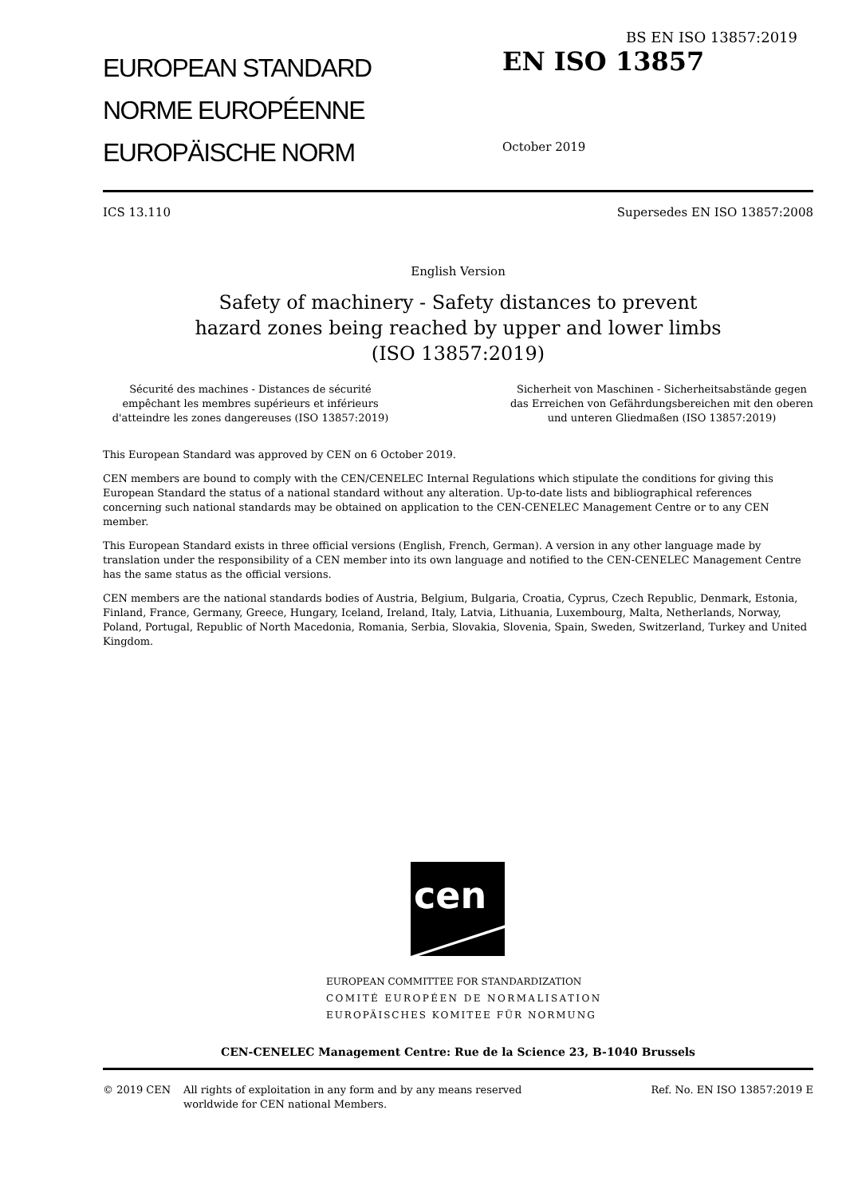BS EN ISO 13857:2019
EUROPEAN STANDARD
NORME EUROPÉENNE
EUROPÄISCHE NORM
EN ISO 13857
October 2019
ICS 13.110 Supersedes EN ISO 13857:2008
English Version
Safety of machinery - Safety distances to prevent hazard zones being reached by upper and lower limbs (ISO 13857:2019)
Sécurité des machines - Distances de sécurité empêchant les membres supérieurs et inférieurs d'atteindre les zones dangereuses (ISO 13857:2019)
Sicherheit von Maschinen - Sicherheitsabstände gegen das Erreichen von Gefährdungsbereichen mit den oberen und unteren Gliedmaßen (ISO 13857:2019)
This European Standard was approved by CEN on 6 October 2019.
CEN members are bound to comply with the CEN/CENELEC Internal Regulations which stipulate the conditions for giving this European Standard the status of a national standard without any alteration. Up-to-date lists and bibliographical references concerning such national standards may be obtained on application to the CEN-CENELEC Management Centre or to any CEN member.
This European Standard exists in three official versions (English, French, German). A version in any other language made by translation under the responsibility of a CEN member into its own language and notified to the CEN-CENELEC Management Centre has the same status as the official versions.
CEN members are the national standards bodies of Austria, Belgium, Bulgaria, Croatia, Cyprus, Czech Republic, Denmark, Estonia, Finland, France, Germany, Greece, Hungary, Iceland, Ireland, Italy, Latvia, Lithuania, Luxembourg, Malta, Netherlands, Norway, Poland, Portugal, Republic of North Macedonia, Romania, Serbia, Slovakia, Slovenia, Spain, Sweden, Switzerland, Turkey and United Kingdom.
cen
EUROPEAN COMMITTEE FOR STANDARDIZATION
COMITÉ EUROPÉEN DE NORMALISATION
EUROPÄISCHES KOMITEE FÜR NORMUNG
CEN-CENELEC Management Centre: Rue de la Science 23, B-1040 Brussels
© 2019 CEN All rights of exploitation in any form and by any means reserved worldwide for CEN national Members. Ref. No. EN ISO 13857:2019 E